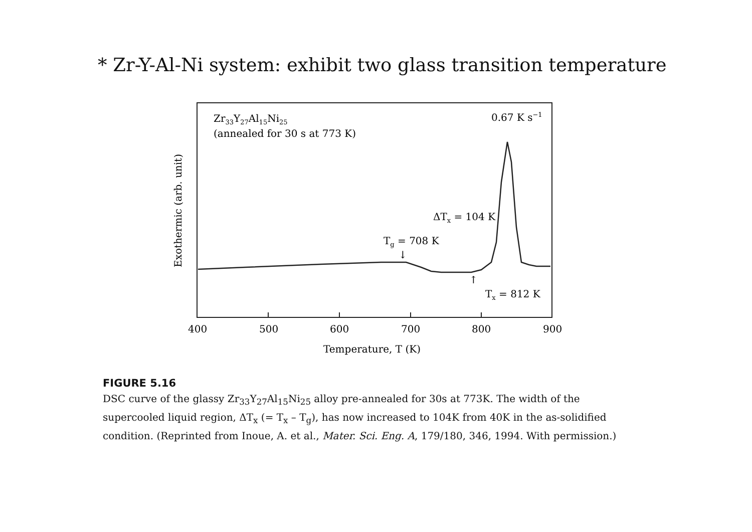* Zr-Y-Al-Ni system: exhibit two glass transition temperature
Zr33Y27Al15Ni25
(annealed for 30 s at 773 K)
0.67 K s−1
ΔTx = 104 K
Tg = 708 K
↓
↑
Tx = 812 K
400
500
600
700
800
900
Temperature, T (K)
Exothermic (arb. unit)
FIGURE 5.16
DSC curve of the glassy Zr<sub>33</sub>Y<sub>27</sub>Al<sub>15</sub>Ni<sub>25</sub> alloy pre-annealed for 30s at 773K. The width of the supercooled liquid region, ΔT<sub>x</sub> (= T<sub>x</sub> – T<sub>g</sub>), has now increased to 104K from 40K in the as-solidified condition. (Reprinted from Inoue, A. et al., Mater. Sci. Eng. A, 179/180, 346, 1994. With permission.)